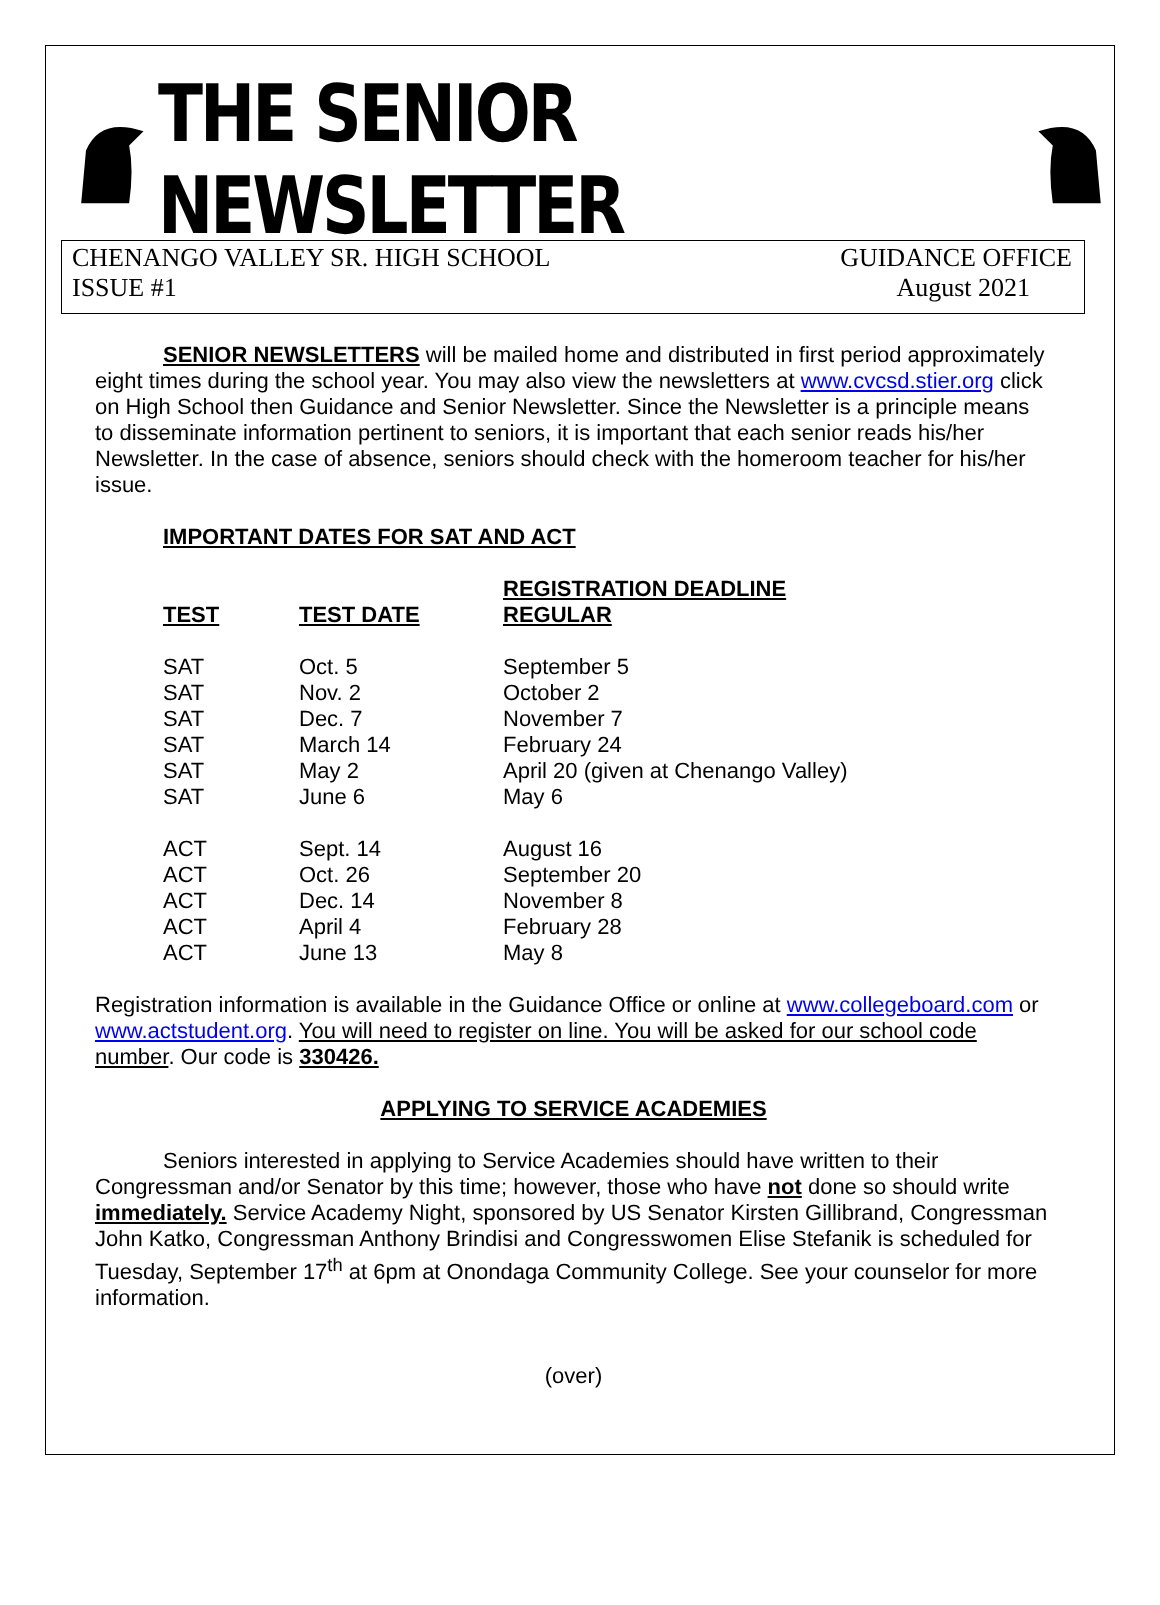THE SENIOR NEWSLETTER
CHENANGO VALLEY SR. HIGH SCHOOL GUIDANCE OFFICE
ISSUE #1 August 2021
SENIOR NEWSLETTERS will be mailed home and distributed in first period approximately eight times during the school year. You may also view the newsletters at www.cvcsd.stier.org click on High School then Guidance and Senior Newsletter. Since the Newsletter is a principle means to disseminate information pertinent to seniors, it is important that each senior reads his/her Newsletter. In the case of absence, seniors should check with the homeroom teacher for his/her issue.
IMPORTANT DATES FOR SAT AND ACT
| TEST | TEST DATE | REGISTRATION DEADLINE REGULAR |
| --- | --- | --- |
| SAT | Oct. 5 | September 5 |
| SAT | Nov. 2 | October 2 |
| SAT | Dec. 7 | November 7 |
| SAT | March 14 | February 24 |
| SAT | May 2 | April 20 (given at Chenango Valley) |
| SAT | June 6 | May 6 |
| ACT | Sept. 14 | August 16 |
| ACT | Oct. 26 | September 20 |
| ACT | Dec. 14 | November 8 |
| ACT | April 4 | February 28 |
| ACT | June 13 | May 8 |
Registration information is available in the Guidance Office or online at www.collegeboard.com or www.actstudent.org. You will need to register on line. You will be asked for our school code number. Our code is 330426.
APPLYING TO SERVICE ACADEMIES
Seniors interested in applying to Service Academies should have written to their Congressman and/or Senator by this time; however, those who have not done so should write immediately. Service Academy Night, sponsored by US Senator Kirsten Gillibrand, Congressman John Katko, Congressman Anthony Brindisi and Congresswomen Elise Stefanik is scheduled for Tuesday, September 17<sup>th</sup> at 6pm at Onondaga Community College. See your counselor for more information.
(over)